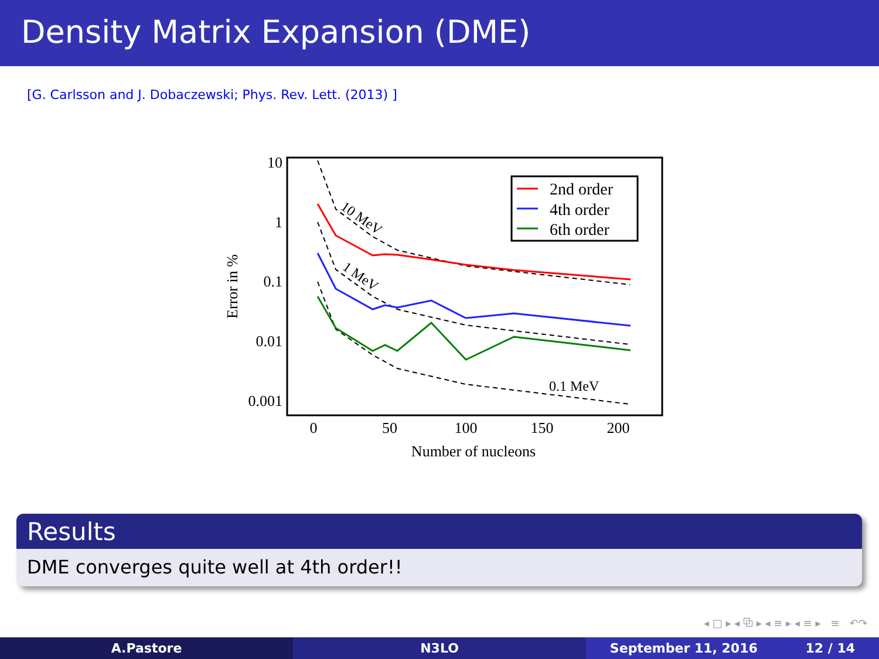Density Matrix Expansion (DME)
[G. Carlsson and J. Dobaczewski; Phys. Rev. Lett. (2013) ]
10
1
0.1
0.01
0.001
0
50
100
150
200
Number of nucleons
Error in %
10 MeV
1 MeV
0.1 MeV
2nd order
4th order
6th order
Results
DME converges quite well at 4th order!!
◂ □ ▸ ◂ ⧉ ▸ ◂ ≡ ▸ ◂ ≡ ▸ ≡ ↶↷
A.Pastore N3LO September 11, 2016 12 / 14